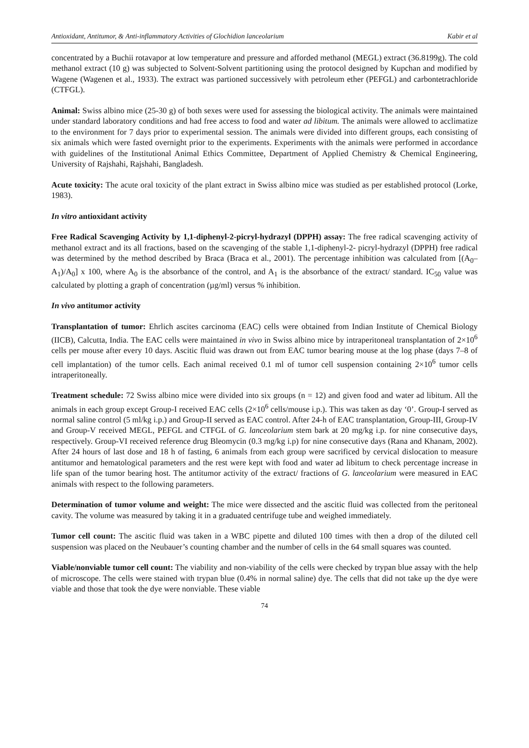Antioxidant, Antitumor, & Anti-inflammatory Activities of Glochidion lanceolarium Kabir et al
concentrated by a Buchii rotavapor at low temperature and pressure and afforded methanol (MEGL) extract (36.8199g). The cold methanol extract (10 g) was subjected to Solvent-Solvent partitioning using the protocol designed by Kupchan and modified by Wagene (Wagenen et al., 1933). The extract was partioned successively with petroleum ether (PEFGL) and carbontetrachloride (CTFGL).
Animal: Swiss albino mice (25-30 g) of both sexes were used for assessing the biological activity. The animals were maintained under standard laboratory conditions and had free access to food and water ad libitum. The animals were allowed to acclimatize to the environment for 7 days prior to experimental session. The animals were divided into different groups, each consisting of six animals which were fasted overnight prior to the experiments. Experiments with the animals were performed in accordance with guidelines of the Institutional Animal Ethics Committee, Department of Applied Chemistry & Chemical Engineering, University of Rajshahi, Rajshahi, Bangladesh.
Acute toxicity: The acute oral toxicity of the plant extract in Swiss albino mice was studied as per established protocol (Lorke, 1983).
In vitro antioxidant activity
Free Radical Scavenging Activity by 1,1-diphenyl-2-picryl-hydrazyl (DPPH) assay: The free radical scavenging activity of methanol extract and its all fractions, based on the scavenging of the stable 1,1-diphenyl-2- picryl-hydrazyl (DPPH) free radical was determined by the method described by Braca (Braca et al., 2001). The percentage inhibition was calculated from [(A<sub>0</sub>–A<sub>1</sub>)/A<sub>0</sub>] x 100, where A<sub>0</sub> is the absorbance of the control, and A<sub>1</sub> is the absorbance of the extract/ standard. IC<sub>50</sub> value was calculated by plotting a graph of concentration (µg/ml) versus % inhibition.
In vivo antitumor activity
Transplantation of tumor: Ehrlich ascites carcinoma (EAC) cells were obtained from Indian Institute of Chemical Biology (IICB), Calcutta, India. The EAC cells were maintained in vivo in Swiss albino mice by intraperitoneal transplantation of 2×10<sup>6</sup> cells per mouse after every 10 days. Ascitic fluid was drawn out from EAC tumor bearing mouse at the log phase (days 7–8 of cell implantation) of the tumor cells. Each animal received 0.1 ml of tumor cell suspension containing 2×10<sup>6</sup> tumor cells intraperitoneally.
Treatment schedule: 72 Swiss albino mice were divided into six groups (n = 12) and given food and water ad libitum. All the animals in each group except Group-I received EAC cells (2×10<sup>6</sup> cells/mouse i.p.). This was taken as day ‘0’. Group-I served as normal saline control (5 ml/kg i.p.) and Group-II served as EAC control. After 24-h of EAC transplantation, Group-III, Group-IV and Group-V received MEGL, PEFGL and CTFGL of G. lanceolarium stem bark at 20 mg/kg i.p. for nine consecutive days, respectively. Group-VI received reference drug Bleomycin (0.3 mg/kg i.p) for nine consecutive days (Rana and Khanam, 2002). After 24 hours of last dose and 18 h of fasting, 6 animals from each group were sacrificed by cervical dislocation to measure antitumor and hematological parameters and the rest were kept with food and water ad libitum to check percentage increase in life span of the tumor bearing host. The antitumor activity of the extract/ fractions of G. lanceolarium were measured in EAC animals with respect to the following parameters.
Determination of tumor volume and weight: The mice were dissected and the ascitic fluid was collected from the peritoneal cavity. The volume was measured by taking it in a graduated centrifuge tube and weighed immediately.
Tumor cell count: The ascitic fluid was taken in a WBC pipette and diluted 100 times with then a drop of the diluted cell suspension was placed on the Neubauer’s counting chamber and the number of cells in the 64 small squares was counted.
Viable/nonviable tumor cell count: The viability and non-viability of the cells were checked by trypan blue assay with the help of microscope. The cells were stained with trypan blue (0.4% in normal saline) dye. The cells that did not take up the dye were viable and those that took the dye were nonviable. These viable
74